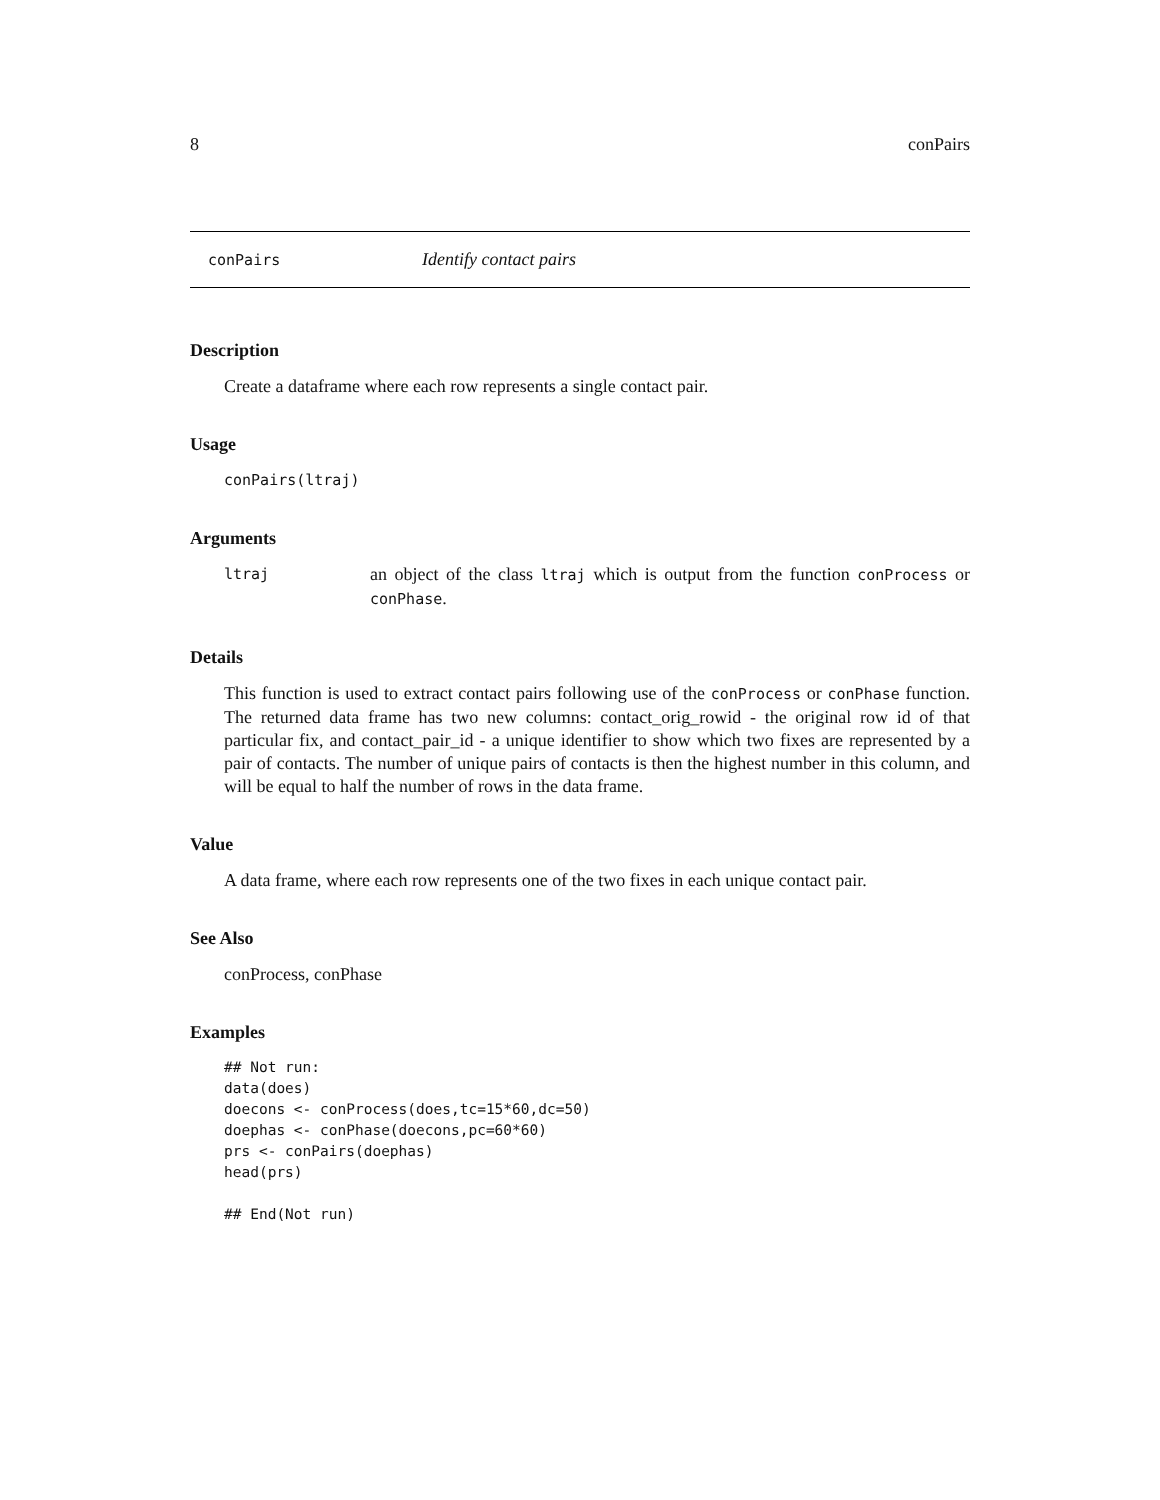8 conPairs
conPairs Identify contact pairs
Description
Create a dataframe where each row represents a single contact pair.
Usage
conPairs(ltraj)
Arguments
ltraj an object of the class ltraj which is output from the function conProcess or conPhase.
Details
This function is used to extract contact pairs following use of the conProcess or conPhase function. The returned data frame has two new columns: contact_orig_rowid - the original row id of that particular fix, and contact_pair_id - a unique identifier to show which two fixes are represented by a pair of contacts. The number of unique pairs of contacts is then the highest number in this column, and will be equal to half the number of rows in the data frame.
Value
A data frame, where each row represents one of the two fixes in each unique contact pair.
See Also
conProcess, conPhase
Examples
## Not run:
data(does)
doecons <- conProcess(does,tc=15*60,dc=50)
doephas <- conPhase(doecons,pc=60*60)
prs <- conPairs(doephas)
head(prs)

## End(Not run)